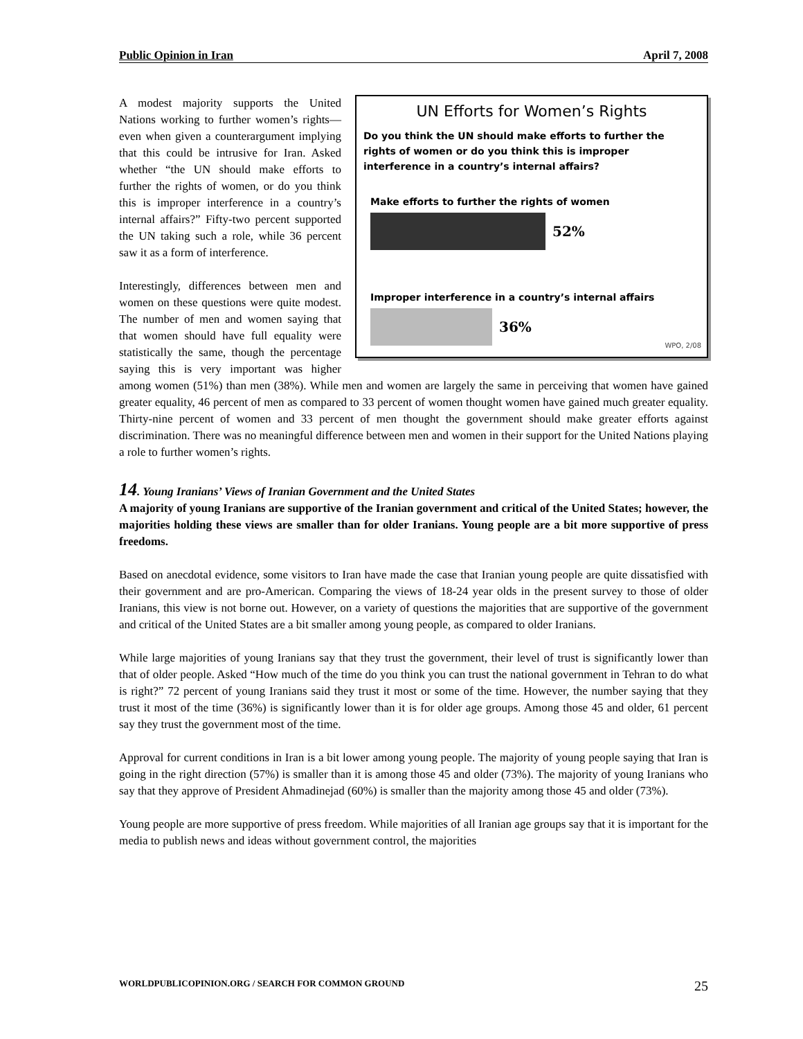Public Opinion in Iran April 7, 2008
UN Efforts for Women’s Rights
Do you think the UN should make efforts to further the rights of women or do you think this is improper interference in a country’s internal affairs?
Make efforts to further the rights of women
52%
Improper interference in a country’s internal affairs
36%
WPO, 2/08
A modest majority supports the United Nations working to further women’s rights—even when given a counterargument implying that this could be intrusive for Iran. Asked whether “the UN should make efforts to further the rights of women, or do you think this is improper interference in a country’s internal affairs?” Fifty-two percent supported the UN taking such a role, while 36 percent saw it as a form of interference.
Interestingly, differences between men and women on these questions were quite modest. The number of men and women saying that that women should have full equality were statistically the same, though the percentage saying this is very important was higher among women (51%) than men (38%). While men and women are largely the same in perceiving that women have gained greater equality, 46 percent of men as compared to 33 percent of women thought women have gained much greater equality. Thirty-nine percent of women and 33 percent of men thought the government should make greater efforts against discrimination. There was no meaningful difference between men and women in their support for the United Nations playing a role to further women’s rights.
14. Young Iranians’ Views of Iranian Government and the United States
A majority of young Iranians are supportive of the Iranian government and critical of the United States; however, the majorities holding these views are smaller than for older Iranians. Young people are a bit more supportive of press freedoms.
Based on anecdotal evidence, some visitors to Iran have made the case that Iranian young people are quite dissatisfied with their government and are pro-American. Comparing the views of 18-24 year olds in the present survey to those of older Iranians, this view is not borne out. However, on a variety of questions the majorities that are supportive of the government and critical of the United States are a bit smaller among young people, as compared to older Iranians.
While large majorities of young Iranians say that they trust the government, their level of trust is significantly lower than that of older people. Asked “How much of the time do you think you can trust the national government in Tehran to do what is right?” 72 percent of young Iranians said they trust it most or some of the time. However, the number saying that they trust it most of the time (36%) is significantly lower than it is for older age groups. Among those 45 and older, 61 percent say they trust the government most of the time.
Approval for current conditions in Iran is a bit lower among young people. The majority of young people saying that Iran is going in the right direction (57%) is smaller than it is among those 45 and older (73%). The majority of young Iranians who say that they approve of President Ahmadinejad (60%) is smaller than the majority among those 45 and older (73%).
Young people are more supportive of press freedom. While majorities of all Iranian age groups say that it is important for the media to publish news and ideas without government control, the majorities
WORLDPUBLICOPINION.ORG / SEARCH FOR COMMON GROUND 25